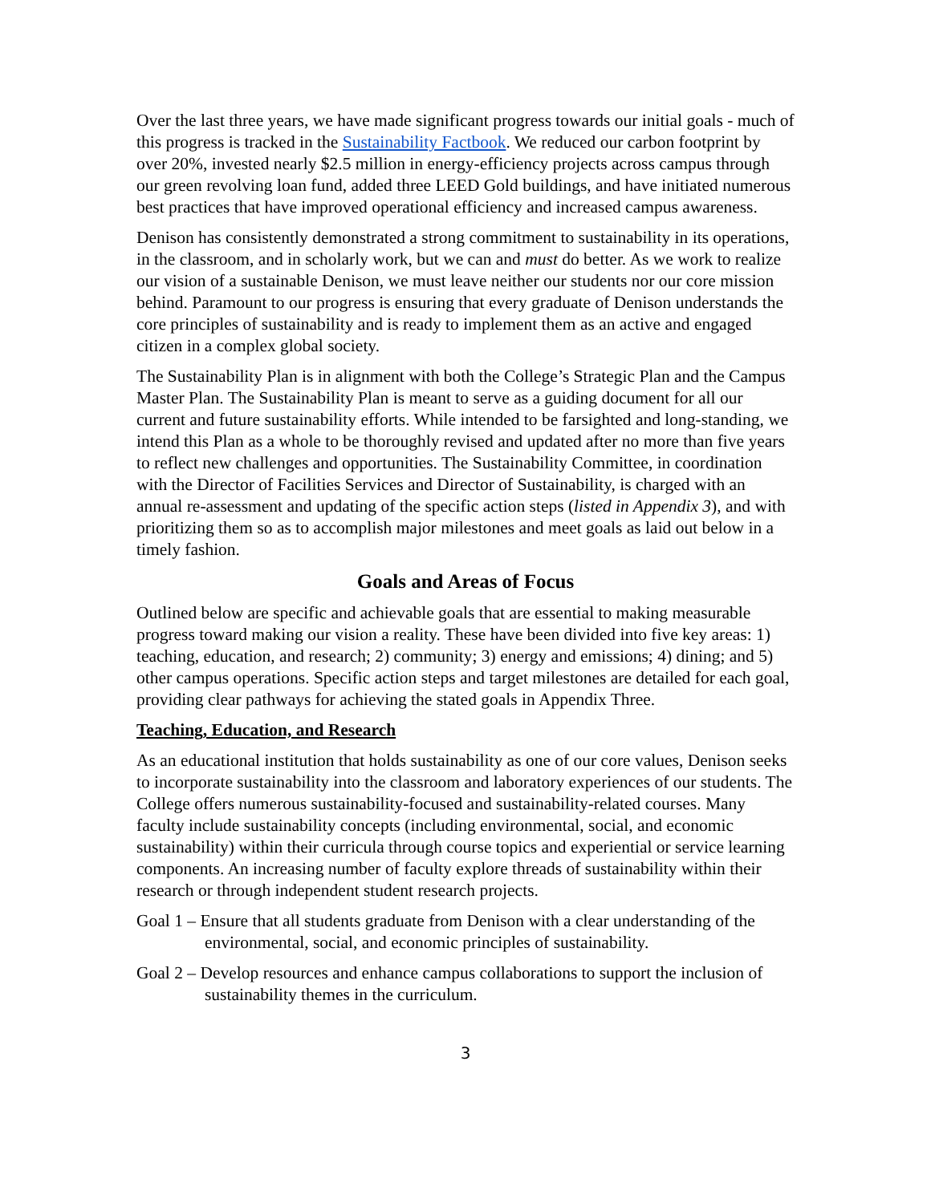Over the last three years, we have made significant progress towards our initial goals - much of this progress is tracked in the Sustainability Factbook. We reduced our carbon footprint by over 20%, invested nearly $2.5 million in energy-efficiency projects across campus through our green revolving loan fund, added three LEED Gold buildings, and have initiated numerous best practices that have improved operational efficiency and increased campus awareness.
Denison has consistently demonstrated a strong commitment to sustainability in its operations, in the classroom, and in scholarly work, but we can and must do better. As we work to realize our vision of a sustainable Denison, we must leave neither our students nor our core mission behind. Paramount to our progress is ensuring that every graduate of Denison understands the core principles of sustainability and is ready to implement them as an active and engaged citizen in a complex global society.
The Sustainability Plan is in alignment with both the College’s Strategic Plan and the Campus Master Plan. The Sustainability Plan is meant to serve as a guiding document for all our current and future sustainability efforts. While intended to be farsighted and long-standing, we intend this Plan as a whole to be thoroughly revised and updated after no more than five years to reflect new challenges and opportunities. The Sustainability Committee, in coordination with the Director of Facilities Services and Director of Sustainability, is charged with an annual re-assessment and updating of the specific action steps (listed in Appendix 3), and with prioritizing them so as to accomplish major milestones and meet goals as laid out below in a timely fashion.
Goals and Areas of Focus
Outlined below are specific and achievable goals that are essential to making measurable progress toward making our vision a reality. These have been divided into five key areas: 1) teaching, education, and research; 2) community; 3) energy and emissions; 4) dining; and 5) other campus operations. Specific action steps and target milestones are detailed for each goal, providing clear pathways for achieving the stated goals in Appendix Three.
Teaching, Education, and Research
As an educational institution that holds sustainability as one of our core values, Denison seeks to incorporate sustainability into the classroom and laboratory experiences of our students. The College offers numerous sustainability-focused and sustainability-related courses. Many faculty include sustainability concepts (including environmental, social, and economic sustainability) within their curricula through course topics and experiential or service learning components. An increasing number of faculty explore threads of sustainability within their research or through independent student research projects.
Goal 1 – Ensure that all students graduate from Denison with a clear understanding of the environmental, social, and economic principles of sustainability.
Goal 2 – Develop resources and enhance campus collaborations to support the inclusion of sustainability themes in the curriculum.
3